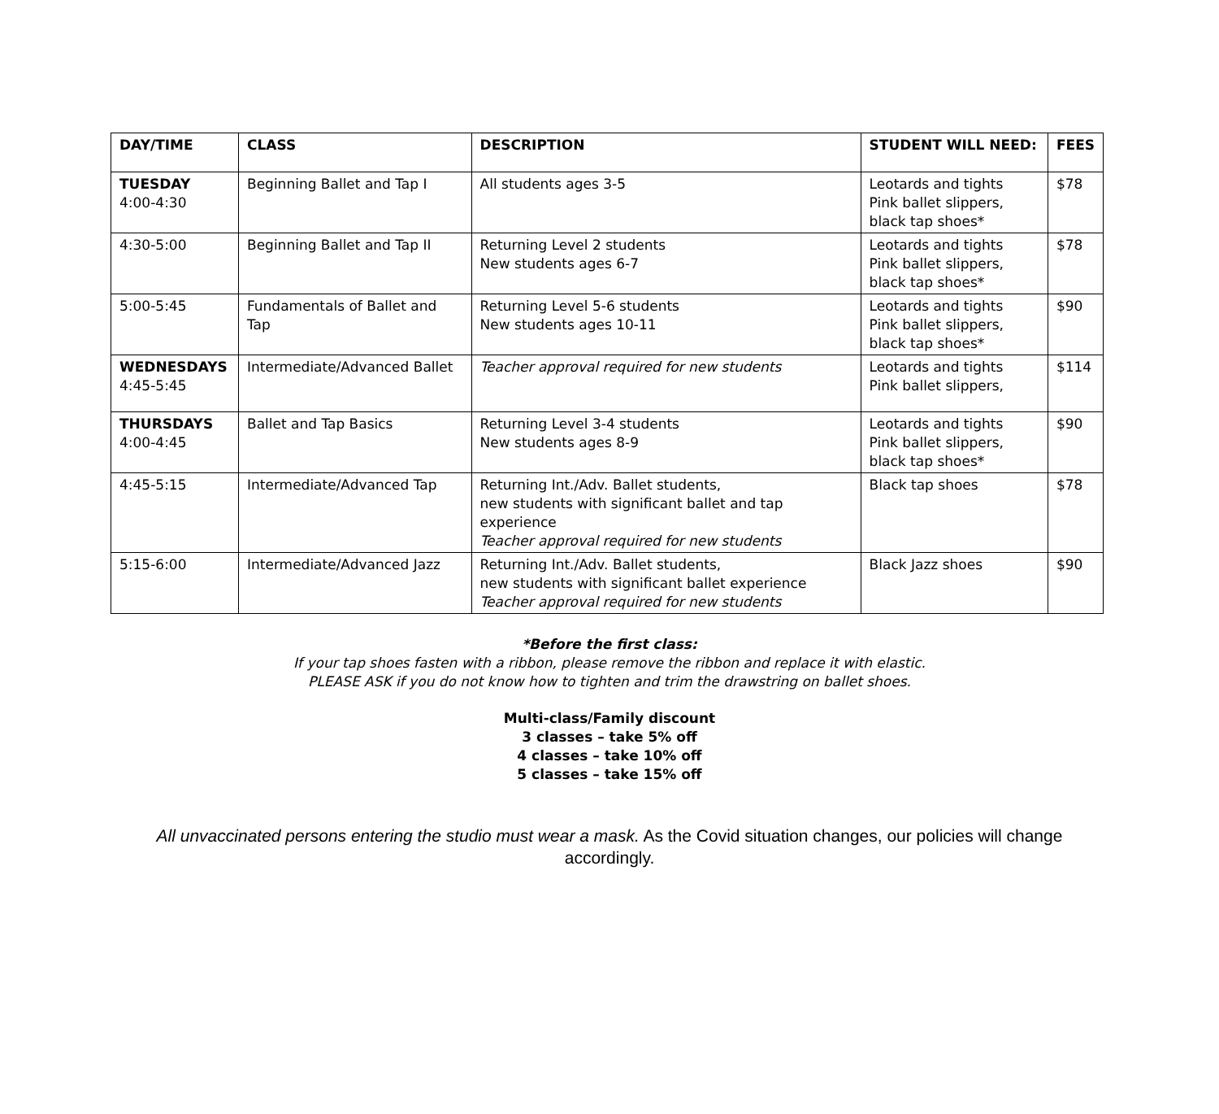| DAY/TIME | CLASS | DESCRIPTION | STUDENT WILL NEED: | FEES |
| --- | --- | --- | --- | --- |
| TUESDAY 4:00-4:30 | Beginning Ballet and Tap I | All students ages 3-5 | Leotards and tights Pink ballet slippers, black tap shoes* | $78 |
| 4:30-5:00 | Beginning Ballet and Tap II | Returning Level 2 students New students ages 6-7 | Leotards and tights Pink ballet slippers, black tap shoes* | $78 |
| 5:00-5:45 | Fundamentals of Ballet and Tap | Returning Level 5-6 students New students ages 10-11 | Leotards and tights Pink ballet slippers, black tap shoes* | $90 |
| WEDNESDAYS 4:45-5:45 | Intermediate/Advanced Ballet | Teacher approval required for new students | Leotards and tights Pink ballet slippers, | $114 |
| THURSDAYS 4:00-4:45 | Ballet and Tap Basics | Returning Level 3-4 students New students ages 8-9 | Leotards and tights Pink ballet slippers, black tap shoes* | $90 |
| 4:45-5:15 | Intermediate/Advanced Tap | Returning Int./Adv. Ballet students, new students with significant ballet and tap experience Teacher approval required for new students | Black tap shoes | $78 |
| 5:15-6:00 | Intermediate/Advanced Jazz | Returning Int./Adv. Ballet students, new students with significant ballet experience Teacher approval required for new students | Black Jazz shoes | $90 |
*Before the first class:
If your tap shoes fasten with a ribbon, please remove the ribbon and replace it with elastic.
PLEASE ASK if you do not know how to tighten and trim the drawstring on ballet shoes.
Multi-class/Family discount
3 classes – take 5% off
4 classes – take 10% off
5 classes – take 15% off
All unvaccinated persons entering the studio must wear a mask. As the Covid situation changes, our policies will change accordingly.